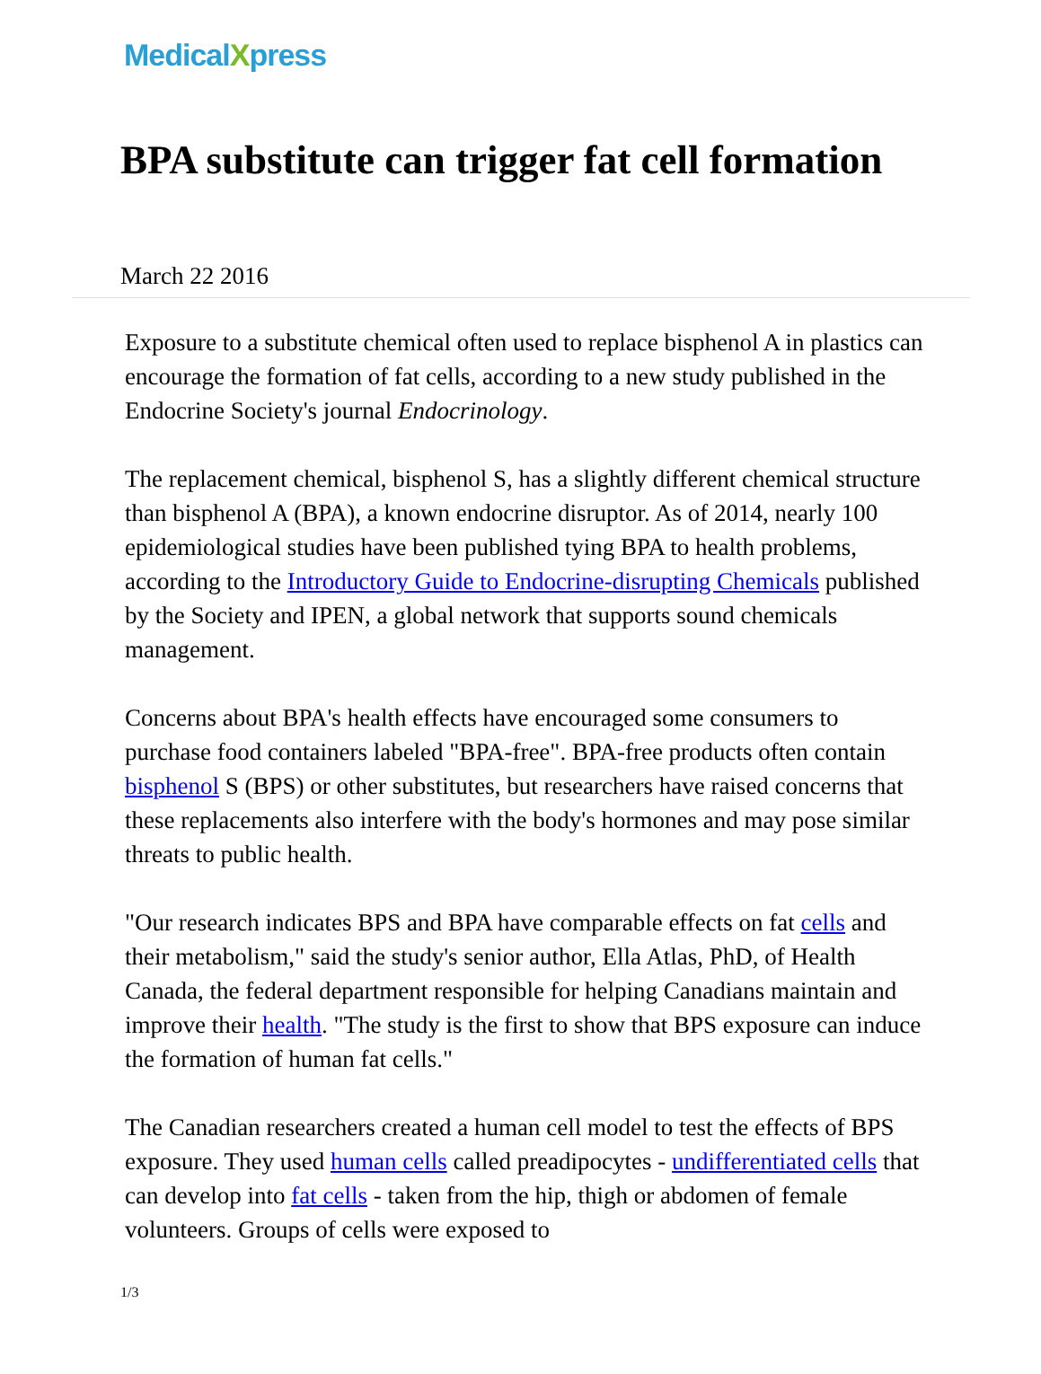MedicalXpress
BPA substitute can trigger fat cell formation
March 22 2016
Exposure to a substitute chemical often used to replace bisphenol A in plastics can encourage the formation of fat cells, according to a new study published in the Endocrine Society's journal Endocrinology.
The replacement chemical, bisphenol S, has a slightly different chemical structure than bisphenol A (BPA), a known endocrine disruptor. As of 2014, nearly 100 epidemiological studies have been published tying BPA to health problems, according to the Introductory Guide to Endocrine-disrupting Chemicals published by the Society and IPEN, a global network that supports sound chemicals management.
Concerns about BPA's health effects have encouraged some consumers to purchase food containers labeled "BPA-free". BPA-free products often contain bisphenol S (BPS) or other substitutes, but researchers have raised concerns that these replacements also interfere with the body's hormones and may pose similar threats to public health.
"Our research indicates BPS and BPA have comparable effects on fat cells and their metabolism," said the study's senior author, Ella Atlas, PhD, of Health Canada, the federal department responsible for helping Canadians maintain and improve their health. "The study is the first to show that BPS exposure can induce the formation of human fat cells."
The Canadian researchers created a human cell model to test the effects of BPS exposure. They used human cells called preadipocytes - undifferentiated cells that can develop into fat cells - taken from the hip, thigh or abdomen of female volunteers. Groups of cells were exposed to
1/3